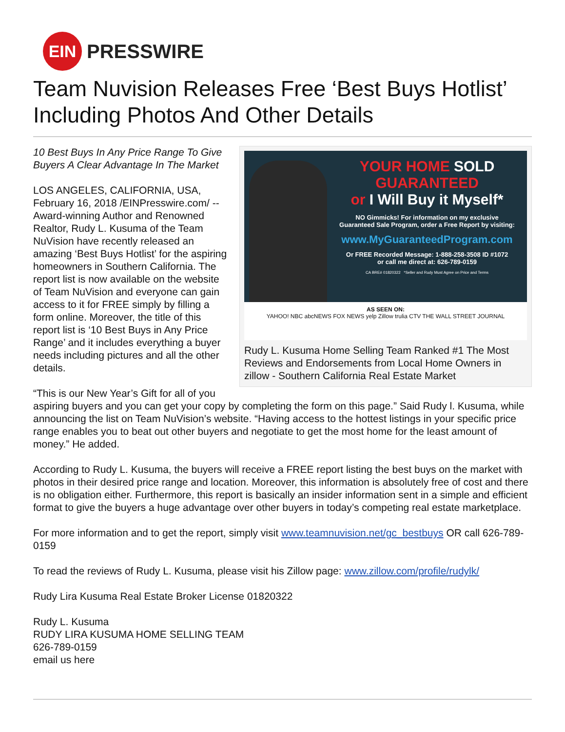EIN
PRESSWIRE
Team Nuvision Releases Free ‘Best Buys Hotlist’ Including Photos And Other Details
YOUR HOME SOLD
GUARANTEED
or I Will Buy it Myself*
NO Gimmicks! For information on my exclusive
Guaranteed Sale Program, order a Free Report by visiting:
www.MyGuaranteedProgram.com
Or FREE Recorded Message: 1-888-258-3508 ID #1072
or call me direct at: 626-789-0159
CA BRE# 01820322 *Seller and Rudy Must Agree on Price and Terms
AS SEEN ON:
YAHOO! NBC abcNEWS FOX NEWS yelp Zillow trulia CTV THE WALL STREET JOURNAL
Rudy L. Kusuma Home Selling Team Ranked #1 The Most Reviews and Endorsements from Local Home Owners in zillow - Southern California Real Estate Market
10 Best Buys In Any Price Range To Give Buyers A Clear Advantage In The Market
LOS ANGELES, CALIFORNIA, USA, February 16, 2018 /EINPresswire.com/ -- Award-winning Author and Renowned Realtor, Rudy L. Kusuma of the Team NuVision have recently released an amazing ‘Best Buys Hotlist’ for the aspiring homeowners in Southern California. The report list is now available on the website of Team NuVision and everyone can gain access to it for FREE simply by filling a form online. Moreover, the title of this report list is ‘10 Best Buys in Any Price Range’ and it includes everything a buyer needs including pictures and all the other details.
“This is our New Year’s Gift for all of you aspiring buyers and you can get your copy by completing the form on this page.” Said Rudy l. Kusuma, while announcing the list on Team NuVision’s website. “Having access to the hottest listings in your specific price range enables you to beat out other buyers and negotiate to get the most home for the least amount of money.” He added.
According to Rudy L. Kusuma, the buyers will receive a FREE report listing the best buys on the market with photos in their desired price range and location. Moreover, this information is absolutely free of cost and there is no obligation either. Furthermore, this report is basically an insider information sent in a simple and efficient format to give the buyers a huge advantage over other buyers in today’s competing real estate marketplace.
For more information and to get the report, simply visit www.teamnuvision.net/gc_bestbuys OR call 626-789-0159
To read the reviews of Rudy L. Kusuma, please visit his Zillow page: www.zillow.com/profile/rudylk/
Rudy Lira Kusuma Real Estate Broker License 01820322
Rudy L. Kusuma
RUDY LIRA KUSUMA HOME SELLING TEAM
626-789-0159
email us here